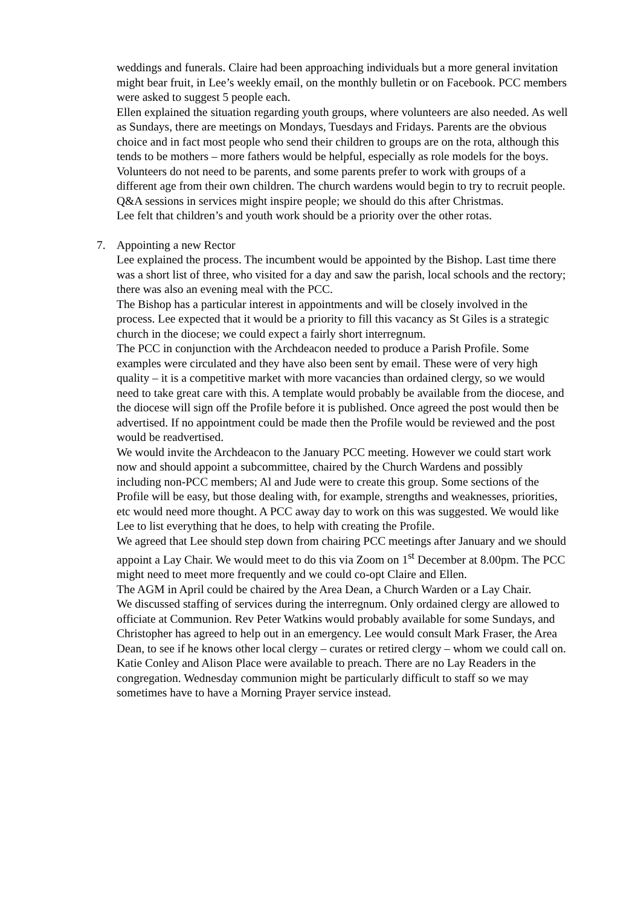weddings and funerals. Claire had been approaching individuals but a more general invitation might bear fruit, in Lee’s weekly email, on the monthly bulletin or on Facebook. PCC members were asked to suggest 5 people each.
Ellen explained the situation regarding youth groups, where volunteers are also needed. As well as Sundays, there are meetings on Mondays, Tuesdays and Fridays. Parents are the obvious choice and in fact most people who send their children to groups are on the rota, although this tends to be mothers – more fathers would be helpful, especially as role models for the boys. Volunteers do not need to be parents, and some parents prefer to work with groups of a different age from their own children. The church wardens would begin to try to recruit people. Q&A sessions in services might inspire people; we should do this after Christmas.
Lee felt that children’s and youth work should be a priority over the other rotas.
7. Appointing a new Rector
Lee explained the process. The incumbent would be appointed by the Bishop. Last time there was a short list of three, who visited for a day and saw the parish, local schools and the rectory; there was also an evening meal with the PCC.
The Bishop has a particular interest in appointments and will be closely involved in the process. Lee expected that it would be a priority to fill this vacancy as St Giles is a strategic church in the diocese; we could expect a fairly short interregnum.
The PCC in conjunction with the Archdeacon needed to produce a Parish Profile. Some examples were circulated and they have also been sent by email. These were of very high quality – it is a competitive market with more vacancies than ordained clergy, so we would need to take great care with this. A template would probably be available from the diocese, and the diocese will sign off the Profile before it is published. Once agreed the post would then be advertised. If no appointment could be made then the Profile would be reviewed and the post would be readvertised.
We would invite the Archdeacon to the January PCC meeting. However we could start work now and should appoint a subcommittee, chaired by the Church Wardens and possibly including non-PCC members; Al and Jude were to create this group. Some sections of the Profile will be easy, but those dealing with, for example, strengths and weaknesses, priorities, etc would need more thought. A PCC away day to work on this was suggested. We would like Lee to list everything that he does, to help with creating the Profile.
We agreed that Lee should step down from chairing PCC meetings after January and we should appoint a Lay Chair. We would meet to do this via Zoom on 1<sup>st</sup> December at 8.00pm. The PCC might need to meet more frequently and we could co-opt Claire and Ellen.
The AGM in April could be chaired by the Area Dean, a Church Warden or a Lay Chair.
We discussed staffing of services during the interregnum. Only ordained clergy are allowed to officiate at Communion. Rev Peter Watkins would probably available for some Sundays, and Christopher has agreed to help out in an emergency. Lee would consult Mark Fraser, the Area Dean, to see if he knows other local clergy – curates or retired clergy – whom we could call on. Katie Conley and Alison Place were available to preach. There are no Lay Readers in the congregation. Wednesday communion might be particularly difficult to staff so we may sometimes have to have a Morning Prayer service instead.